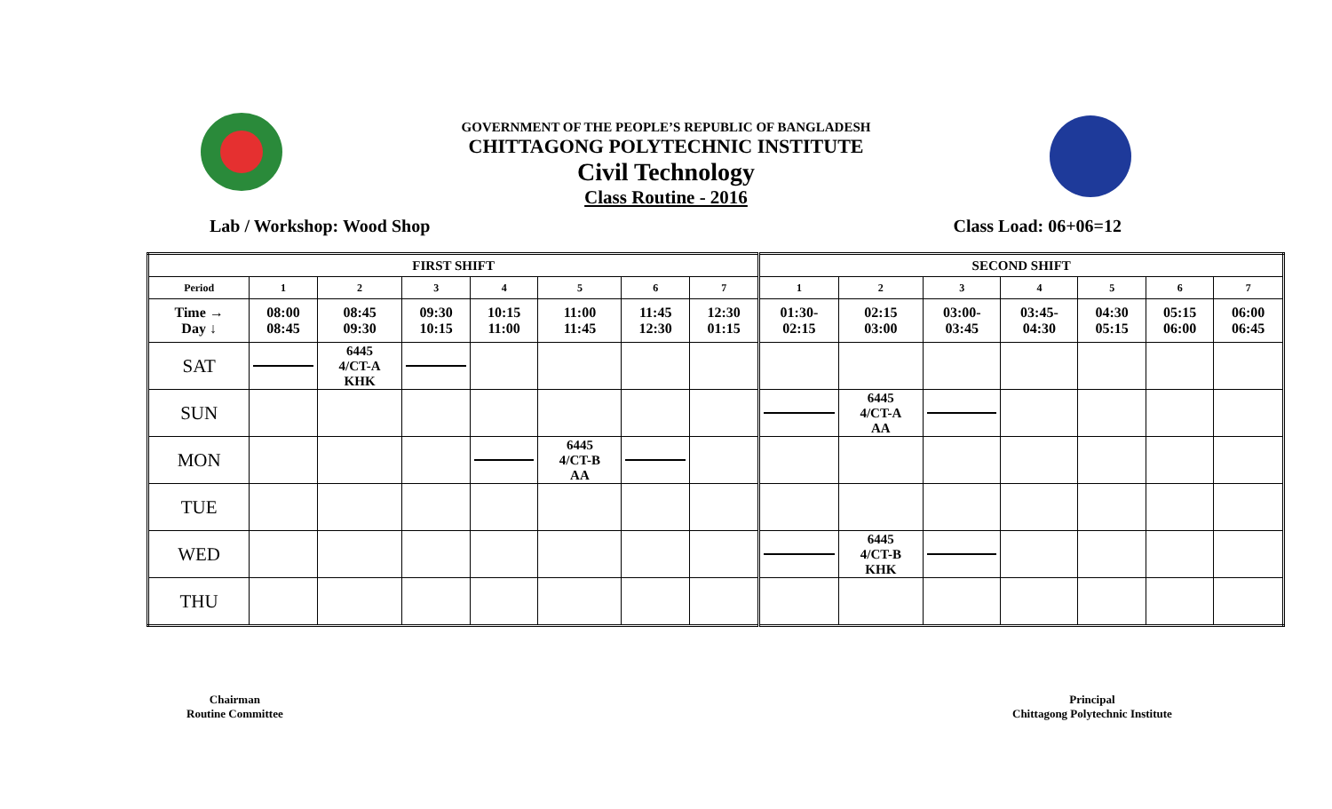GOVERNMENT OF THE PEOPLE’S REPUBLIC OF BANGLADESH
CHITTAGONG POLYTECHNIC INSTITUTE
Civil Technology
Class Routine - 2016
Lab / Workshop: Wood Shop Class Load: 06+06=12
| FIRST SHIFT | | | | | | | | SECOND SHIFT | | | | | | |
| --- | --- | --- | --- | --- | --- | --- | --- | --- | --- | --- | --- | --- | --- | --- |
| Period | 1 | 2 | 3 | 4 | 5 | 6 | 7 | 1 | 2 | 3 | 4 | 5 | 6 | 7 |
| Time → Day ↓ | 08:00 08:45 | 08:45 09:30 | 09:30 10:15 | 10:15 11:00 | 11:00 11:45 | 11:45 12:30 | 12:30 01:15 | 01:30- 02:15 | 02:15 03:00 | 03:00- 03:45 | 03:45- 04:30 | 04:30 05:15 | 05:15 06:00 | 06:00 06:45 |
| SAT | | 6445 4/CT-A KHK | | | | | | | | | | | | |
| SUN | | | | | | | | | 6445 4/CT-A AA | | | | | |
| MON | | | | | 6445 4/CT-B AA | | | | | | | | | |
| TUE | | | | | | | | | | | | | | |
| WED | | | | | | | | | 6445 4/CT-B KHK | | | | | |
| THU | | | | | | | | | | | | | | |
Chairman
Routine Committee
Principal
Chittagong Polytechnic Institute